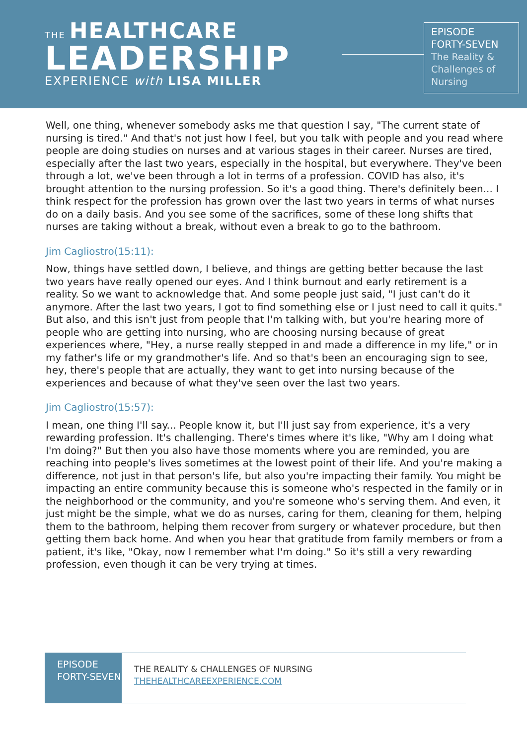THE HEALTHCARE
LEADERSHIP
EXPERIENCE with LISA MILLER
EPISODE
FORTY-SEVEN
The Reality & Challenges of Nursing
Well, one thing, whenever somebody asks me that question I say, "The current state of nursing is tired." And that's not just how I feel, but you talk with people and you read where people are doing studies on nurses and at various stages in their career. Nurses are tired, especially after the last two years, especially in the hospital, but everywhere. They've been through a lot, we've been through a lot in terms of a profession. COVID has also, it's brought attention to the nursing profession. So it's a good thing. There's definitely been... I think respect for the profession has grown over the last two years in terms of what nurses do on a daily basis. And you see some of the sacrifices, some of these long shifts that nurses are taking without a break, without even a break to go to the bathroom.
Jim Cagliostro(15:11):
Now, things have settled down, I believe, and things are getting better because the last two years have really opened our eyes. And I think burnout and early retirement is a reality. So we want to acknowledge that. And some people just said, "I just can't do it anymore. After the last two years, I got to find something else or I just need to call it quits." But also, and this isn't just from people that I'm talking with, but you're hearing more of people who are getting into nursing, who are choosing nursing because of great experiences where, "Hey, a nurse really stepped in and made a difference in my life," or in my father's life or my grandmother's life. And so that's been an encouraging sign to see, hey, there's people that are actually, they want to get into nursing because of the experiences and because of what they've seen over the last two years.
Jim Cagliostro(15:57):
I mean, one thing I'll say... People know it, but I'll just say from experience, it's a very rewarding profession. It's challenging. There's times where it's like, "Why am I doing what I'm doing?" But then you also have those moments where you are reminded, you are reaching into people's lives sometimes at the lowest point of their life. And you're making a difference, not just in that person's life, but also you're impacting their family. You might be impacting an entire community because this is someone who's respected in the family or in the neighborhood or the community, and you're someone who's serving them. And even, it just might be the simple, what we do as nurses, caring for them, cleaning for them, helping them to the bathroom, helping them recover from surgery or whatever procedure, but then getting them back home. And when you hear that gratitude from family members or from a patient, it's like, "Okay, now I remember what I'm doing." So it's still a very rewarding profession, even though it can be very trying at times.
EPISODE FORTY-SEVEN
THE REALITY & CHALLENGES OF NURSING
THEHEALTHCAREEXPERIENCE.COM